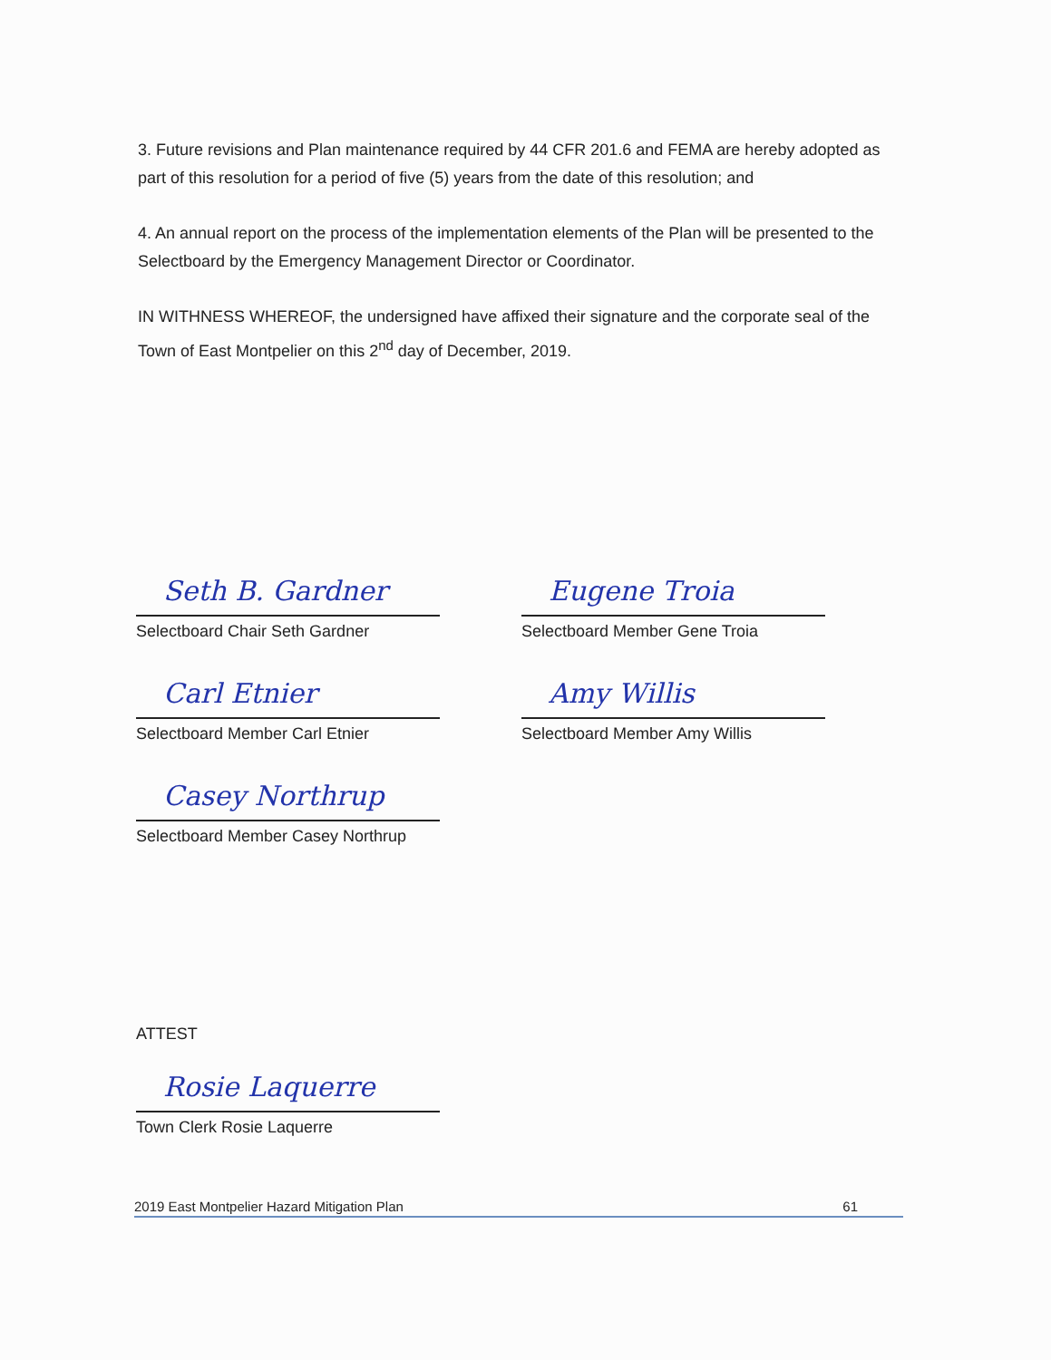3. Future revisions and Plan maintenance required by 44 CFR 201.6 and FEMA are hereby adopted as part of this resolution for a period of five (5) years from the date of this resolution; and
4. An annual report on the process of the implementation elements of the Plan will be presented to the Selectboard by the Emergency Management Director or Coordinator.
IN WITHNESS WHEREOF, the undersigned have affixed their signature and the corporate seal of the Town of East Montpelier on this 2<sup>nd</sup> day of December, 2019.
Seth B. Gardner
Selectboard Chair Seth Gardner
Carl Etnier
Selectboard Member Carl Etnier
Casey Northrup
Selectboard Member Casey Northrup
Eugene Troia
Selectboard Member Gene Troia
Amy Willis
Selectboard Member Amy Willis
ATTEST
Rosie Laquerre
Town Clerk Rosie Laquerre
2019 East Montpelier Hazard Mitigation Plan 61